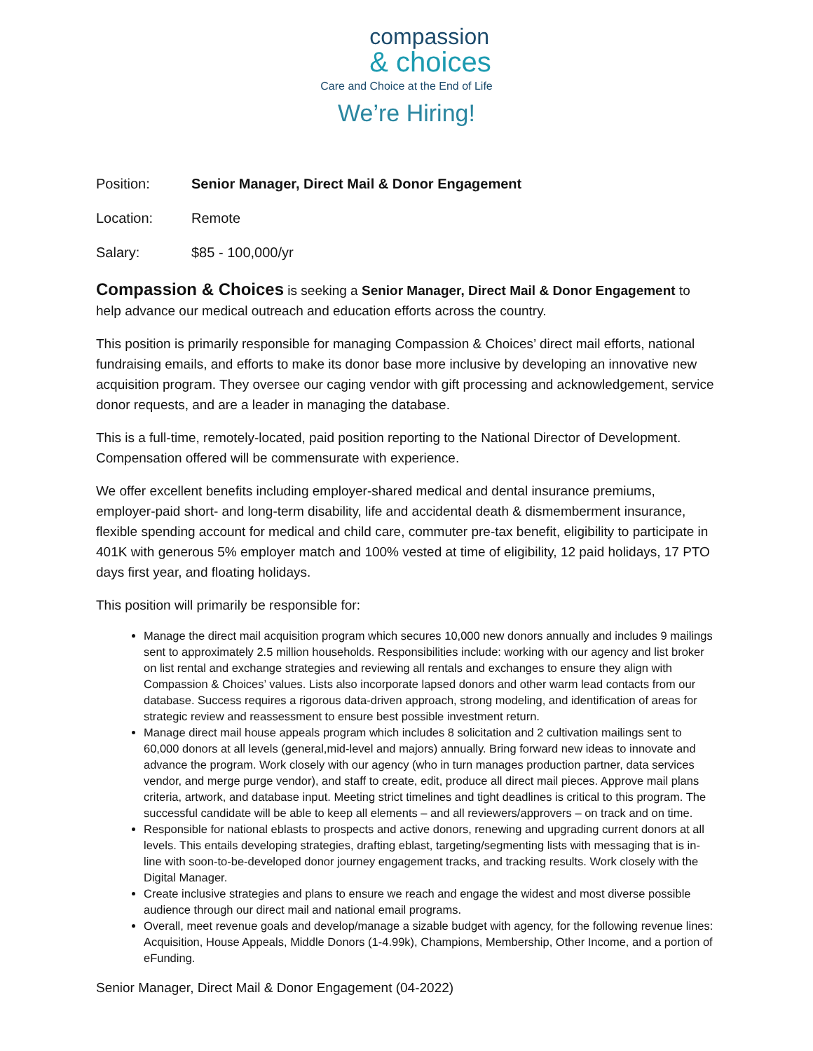compassion
& choices
Care and Choice at the End of Life
We’re Hiring!
Position: Senior Manager, Direct Mail & Donor Engagement
Location: Remote
Salary: $85 - 100,000/yr
Compassion & Choices is seeking a Senior Manager, Direct Mail & Donor Engagement to help advance our medical outreach and education efforts across the country.
This position is primarily responsible for managing Compassion & Choices’ direct mail efforts, national fundraising emails, and efforts to make its donor base more inclusive by developing an innovative new acquisition program. They oversee our caging vendor with gift processing and acknowledgement, service donor requests, and are a leader in managing the database.
This is a full-time, remotely-located, paid position reporting to the National Director of Development. Compensation offered will be commensurate with experience.
We offer excellent benefits including employer-shared medical and dental insurance premiums, employer-paid short- and long-term disability, life and accidental death & dismemberment insurance, flexible spending account for medical and child care, commuter pre-tax benefit, eligibility to participate in 401K with generous 5% employer match and 100% vested at time of eligibility, 12 paid holidays, 17 PTO days first year, and floating holidays.
This position will primarily be responsible for:
Manage the direct mail acquisition program which secures 10,000 new donors annually and includes 9 mailings sent to approximately 2.5 million households. Responsibilities include: working with our agency and list broker on list rental and exchange strategies and reviewing all rentals and exchanges to ensure they align with Compassion & Choices’ values. Lists also incorporate lapsed donors and other warm lead contacts from our database. Success requires a rigorous data-driven approach, strong modeling, and identification of areas for strategic review and reassessment to ensure best possible investment return.
Manage direct mail house appeals program which includes 8 solicitation and 2 cultivation mailings sent to 60,000 donors at all levels (general,mid-level and majors) annually. Bring forward new ideas to innovate and advance the program. Work closely with our agency (who in turn manages production partner, data services vendor, and merge purge vendor), and staff to create, edit, produce all direct mail pieces. Approve mail plans criteria, artwork, and database input. Meeting strict timelines and tight deadlines is critical to this program. The successful candidate will be able to keep all elements – and all reviewers/approvers – on track and on time.
Responsible for national eblasts to prospects and active donors, renewing and upgrading current donors at all levels. This entails developing strategies, drafting eblast, targeting/segmenting lists with messaging that is in-line with soon-to-be-developed donor journey engagement tracks, and tracking results. Work closely with the Digital Manager.
Create inclusive strategies and plans to ensure we reach and engage the widest and most diverse possible audience through our direct mail and national email programs.
Overall, meet revenue goals and develop/manage a sizable budget with agency, for the following revenue lines: Acquisition, House Appeals, Middle Donors (1-4.99k), Champions, Membership, Other Income, and a portion of eFunding.
Senior Manager, Direct Mail & Donor Engagement (04-2022)